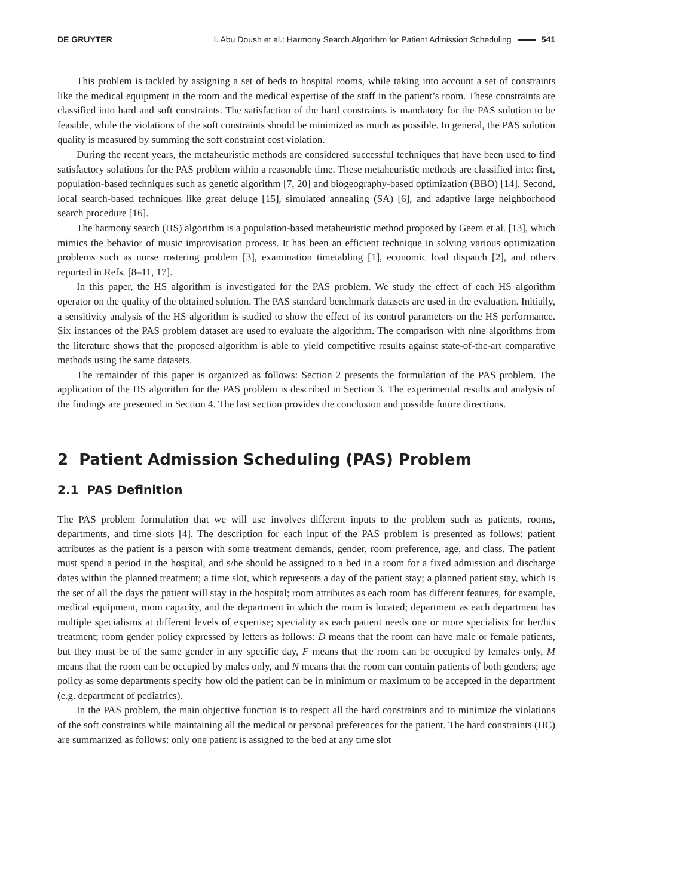DE GRUYTER I. Abu Doush et al.: Harmony Search Algorithm for Patient Admission Scheduling 541
This problem is tackled by assigning a set of beds to hospital rooms, while taking into account a set of constraints like the medical equipment in the room and the medical expertise of the staff in the patient’s room. These constraints are classified into hard and soft constraints. The satisfaction of the hard constraints is mandatory for the PAS solution to be feasible, while the violations of the soft constraints should be minimized as much as possible. In general, the PAS solution quality is measured by summing the soft constraint cost violation.
During the recent years, the metaheuristic methods are considered successful techniques that have been used to find satisfactory solutions for the PAS problem within a reasonable time. These metaheuristic methods are classified into: first, population-based techniques such as genetic algorithm [7, 20] and biogeography-based optimization (BBO) [14]. Second, local search-based techniques like great deluge [15], simulated annealing (SA) [6], and adaptive large neighborhood search procedure [16].
The harmony search (HS) algorithm is a population-based metaheuristic method proposed by Geem et al. [13], which mimics the behavior of music improvisation process. It has been an efficient technique in solving various optimization problems such as nurse rostering problem [3], examination timetabling [1], economic load dispatch [2], and others reported in Refs. [8–11, 17].
In this paper, the HS algorithm is investigated for the PAS problem. We study the effect of each HS algorithm operator on the quality of the obtained solution. The PAS standard benchmark datasets are used in the evaluation. Initially, a sensitivity analysis of the HS algorithm is studied to show the effect of its control parameters on the HS performance. Six instances of the PAS problem dataset are used to evaluate the algorithm. The comparison with nine algorithms from the literature shows that the proposed algorithm is able to yield competitive results against state-of-the-art comparative methods using the same datasets.
The remainder of this paper is organized as follows: Section 2 presents the formulation of the PAS problem. The application of the HS algorithm for the PAS problem is described in Section 3. The experimental results and analysis of the findings are presented in Section 4. The last section provides the conclusion and possible future directions.
2 Patient Admission Scheduling (PAS) Problem
2.1 PAS Definition
The PAS problem formulation that we will use involves different inputs to the problem such as patients, rooms, departments, and time slots [4]. The description for each input of the PAS problem is presented as follows: patient attributes as the patient is a person with some treatment demands, gender, room preference, age, and class. The patient must spend a period in the hospital, and s/he should be assigned to a bed in a room for a fixed admission and discharge dates within the planned treatment; a time slot, which represents a day of the patient stay; a planned patient stay, which is the set of all the days the patient will stay in the hospital; room attributes as each room has different features, for example, medical equipment, room capacity, and the department in which the room is located; department as each department has multiple specialisms at different levels of expertise; speciality as each patient needs one or more specialists for her/his treatment; room gender policy expressed by letters as follows: D means that the room can have male or female patients, but they must be of the same gender in any specific day, F means that the room can be occupied by females only, M means that the room can be occupied by males only, and N means that the room can contain patients of both genders; age policy as some departments specify how old the patient can be in minimum or maximum to be accepted in the department (e.g. department of pediatrics).
In the PAS problem, the main objective function is to respect all the hard constraints and to minimize the violations of the soft constraints while maintaining all the medical or personal preferences for the patient. The hard constraints (HC) are summarized as follows: only one patient is assigned to the bed at any time slot